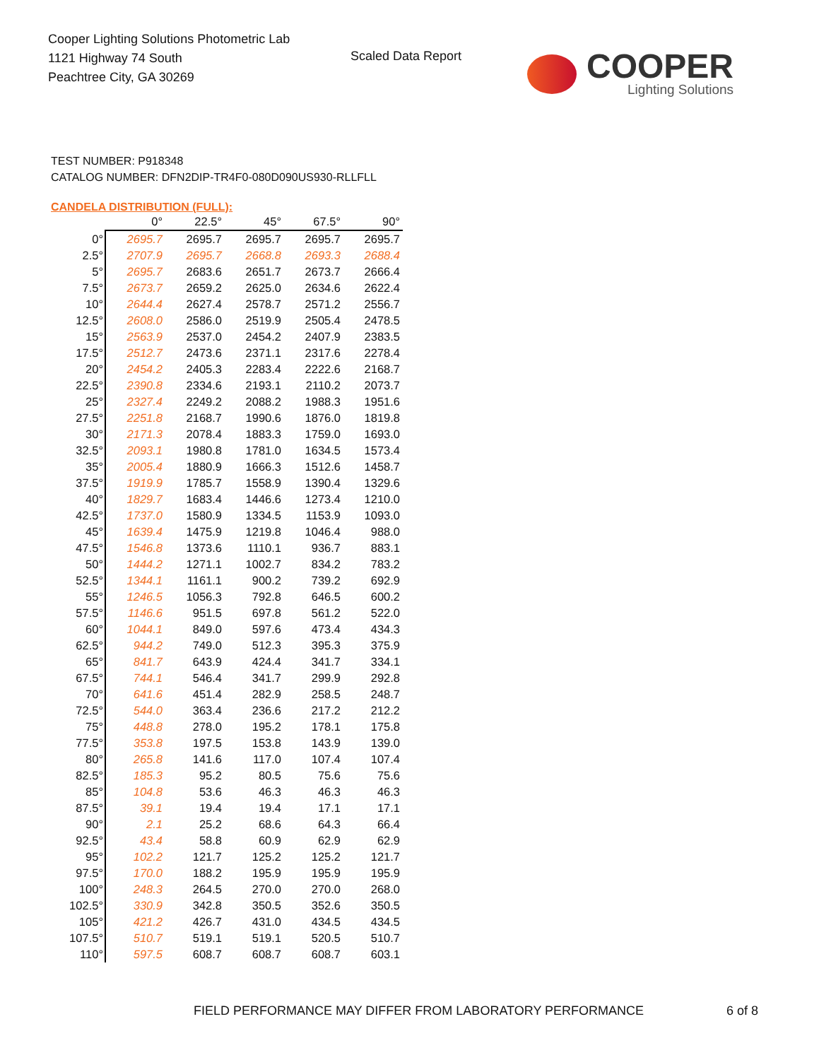Cooper Lighting Solutions Photometric Lab
1121 Highway 74 South
Peachtree City, GA 30269
Scaled Data Report
COOPER
Lighting Solutions
TEST NUMBER: P918348
CATALOG NUMBER: DFN2DIP-TR4F0-080D090US930-RLLFLL
CANDELA DISTRIBUTION (FULL):
| | 0° | 22.5° | 45° | 67.5° | 90° |
| --- | --- | --- | --- | --- | --- |
| 0° | 2695.7 | 2695.7 | 2695.7 | 2695.7 | 2695.7 |
| 2.5° | 2707.9 | 2695.7 | 2668.8 | 2693.3 | 2688.4 |
| 5° | 2695.7 | 2683.6 | 2651.7 | 2673.7 | 2666.4 |
| 7.5° | 2673.7 | 2659.2 | 2625.0 | 2634.6 | 2622.4 |
| 10° | 2644.4 | 2627.4 | 2578.7 | 2571.2 | 2556.7 |
| 12.5° | 2608.0 | 2586.0 | 2519.9 | 2505.4 | 2478.5 |
| 15° | 2563.9 | 2537.0 | 2454.2 | 2407.9 | 2383.5 |
| 17.5° | 2512.7 | 2473.6 | 2371.1 | 2317.6 | 2278.4 |
| 20° | 2454.2 | 2405.3 | 2283.4 | 2222.6 | 2168.7 |
| 22.5° | 2390.8 | 2334.6 | 2193.1 | 2110.2 | 2073.7 |
| 25° | 2327.4 | 2249.2 | 2088.2 | 1988.3 | 1951.6 |
| 27.5° | 2251.8 | 2168.7 | 1990.6 | 1876.0 | 1819.8 |
| 30° | 2171.3 | 2078.4 | 1883.3 | 1759.0 | 1693.0 |
| 32.5° | 2093.1 | 1980.8 | 1781.0 | 1634.5 | 1573.4 |
| 35° | 2005.4 | 1880.9 | 1666.3 | 1512.6 | 1458.7 |
| 37.5° | 1919.9 | 1785.7 | 1558.9 | 1390.4 | 1329.6 |
| 40° | 1829.7 | 1683.4 | 1446.6 | 1273.4 | 1210.0 |
| 42.5° | 1737.0 | 1580.9 | 1334.5 | 1153.9 | 1093.0 |
| 45° | 1639.4 | 1475.9 | 1219.8 | 1046.4 | 988.0 |
| 47.5° | 1546.8 | 1373.6 | 1110.1 | 936.7 | 883.1 |
| 50° | 1444.2 | 1271.1 | 1002.7 | 834.2 | 783.2 |
| 52.5° | 1344.1 | 1161.1 | 900.2 | 739.2 | 692.9 |
| 55° | 1246.5 | 1056.3 | 792.8 | 646.5 | 600.2 |
| 57.5° | 1146.6 | 951.5 | 697.8 | 561.2 | 522.0 |
| 60° | 1044.1 | 849.0 | 597.6 | 473.4 | 434.3 |
| 62.5° | 944.2 | 749.0 | 512.3 | 395.3 | 375.9 |
| 65° | 841.7 | 643.9 | 424.4 | 341.7 | 334.1 |
| 67.5° | 744.1 | 546.4 | 341.7 | 299.9 | 292.8 |
| 70° | 641.6 | 451.4 | 282.9 | 258.5 | 248.7 |
| 72.5° | 544.0 | 363.4 | 236.6 | 217.2 | 212.2 |
| 75° | 448.8 | 278.0 | 195.2 | 178.1 | 175.8 |
| 77.5° | 353.8 | 197.5 | 153.8 | 143.9 | 139.0 |
| 80° | 265.8 | 141.6 | 117.0 | 107.4 | 107.4 |
| 82.5° | 185.3 | 95.2 | 80.5 | 75.6 | 75.6 |
| 85° | 104.8 | 53.6 | 46.3 | 46.3 | 46.3 |
| 87.5° | 39.1 | 19.4 | 19.4 | 17.1 | 17.1 |
| 90° | 2.1 | 25.2 | 68.6 | 64.3 | 66.4 |
| 92.5° | 43.4 | 58.8 | 60.9 | 62.9 | 62.9 |
| 95° | 102.2 | 121.7 | 125.2 | 125.2 | 121.7 |
| 97.5° | 170.0 | 188.2 | 195.9 | 195.9 | 195.9 |
| 100° | 248.3 | 264.5 | 270.0 | 270.0 | 268.0 |
| 102.5° | 330.9 | 342.8 | 350.5 | 352.6 | 350.5 |
| 105° | 421.2 | 426.7 | 431.0 | 434.5 | 434.5 |
| 107.5° | 510.7 | 519.1 | 519.1 | 520.5 | 510.7 |
| 110° | 597.5 | 608.7 | 608.7 | 608.7 | 603.1 |
FIELD PERFORMANCE MAY DIFFER FROM LABORATORY PERFORMANCE
6 of 8